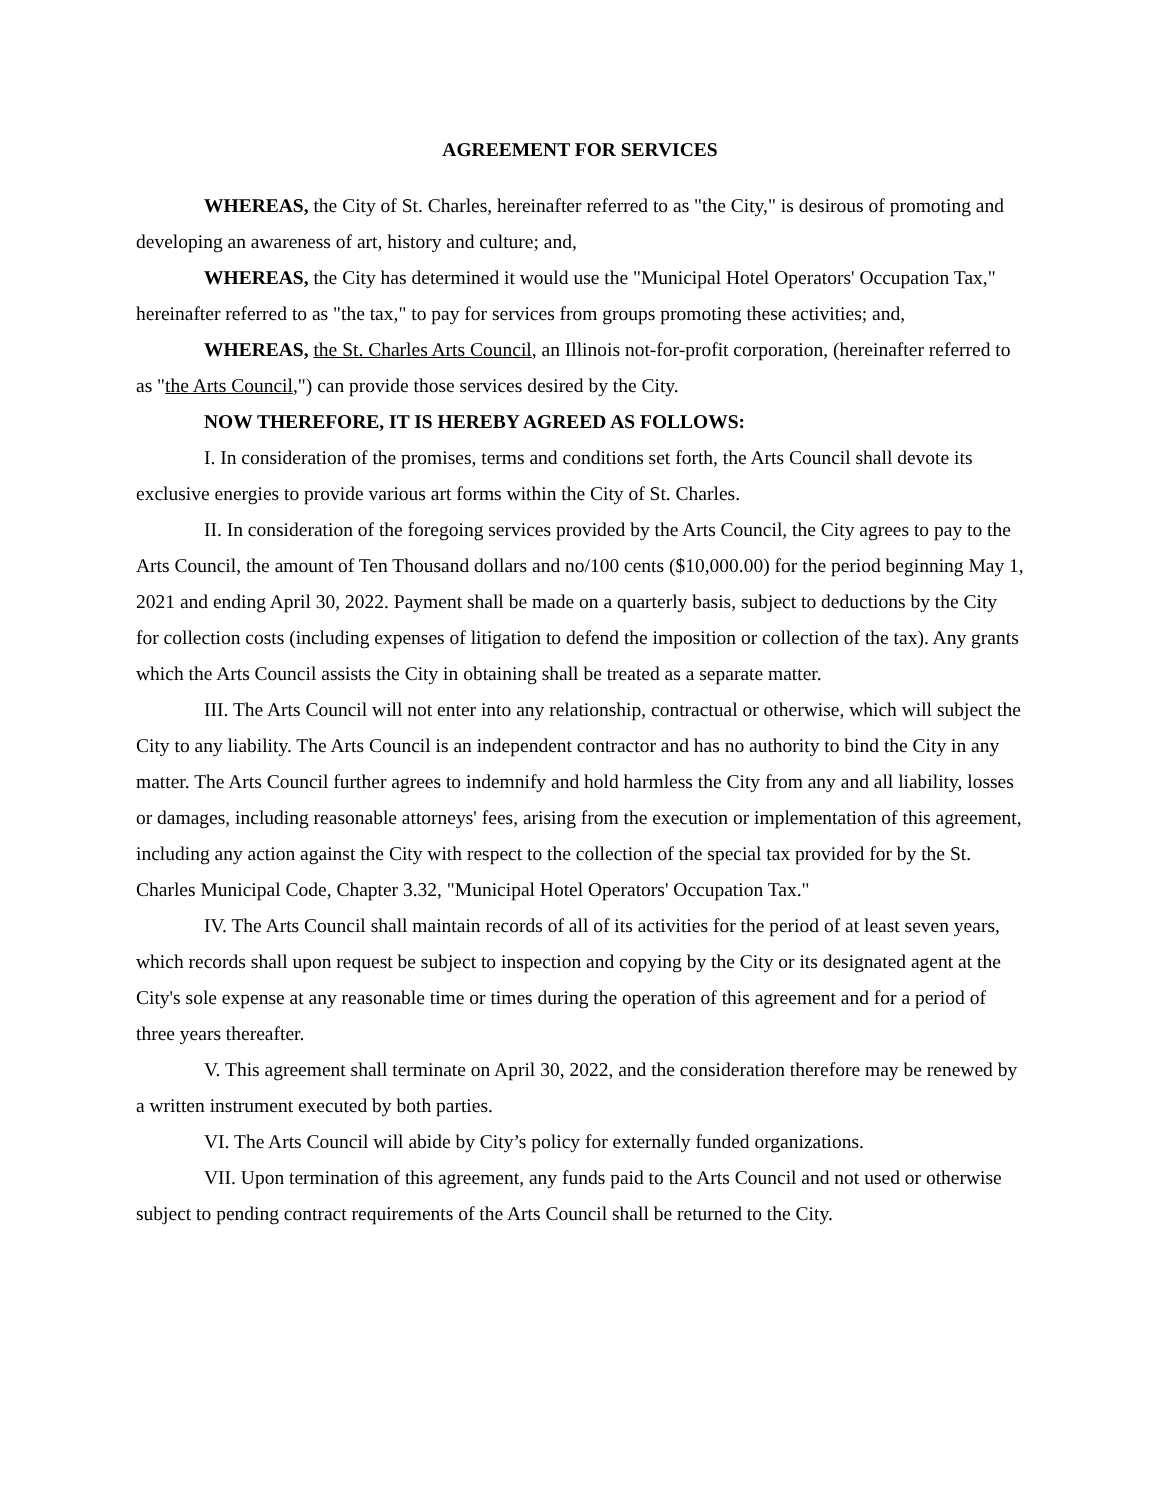AGREEMENT FOR SERVICES
WHEREAS, the City of St. Charles, hereinafter referred to as "the City," is desirous of promoting and developing an awareness of art, history and culture; and,
WHEREAS, the City has determined it would use the "Municipal Hotel Operators' Occupation Tax," hereinafter referred to as "the tax," to pay for services from groups promoting these activities; and,
WHEREAS, the St. Charles Arts Council, an Illinois not-for-profit corporation, (hereinafter referred to as "the Arts Council,") can provide those services desired by the City.
NOW THEREFORE, IT IS HEREBY AGREED AS FOLLOWS:
I. In consideration of the promises, terms and conditions set forth, the Arts Council shall devote its exclusive energies to provide various art forms within the City of St. Charles.
II. In consideration of the foregoing services provided by the Arts Council, the City agrees to pay to the Arts Council, the amount of Ten Thousand dollars and no/100 cents ($10,000.00) for the period beginning May 1, 2021 and ending April 30, 2022. Payment shall be made on a quarterly basis, subject to deductions by the City for collection costs (including expenses of litigation to defend the imposition or collection of the tax). Any grants which the Arts Council assists the City in obtaining shall be treated as a separate matter.
III. The Arts Council will not enter into any relationship, contractual or otherwise, which will subject the City to any liability. The Arts Council is an independent contractor and has no authority to bind the City in any matter. The Arts Council further agrees to indemnify and hold harmless the City from any and all liability, losses or damages, including reasonable attorneys' fees, arising from the execution or implementation of this agreement, including any action against the City with respect to the collection of the special tax provided for by the St. Charles Municipal Code, Chapter 3.32, "Municipal Hotel Operators' Occupation Tax."
IV. The Arts Council shall maintain records of all of its activities for the period of at least seven years, which records shall upon request be subject to inspection and copying by the City or its designated agent at the City's sole expense at any reasonable time or times during the operation of this agreement and for a period of three years thereafter.
V. This agreement shall terminate on April 30, 2022, and the consideration therefore may be renewed by a written instrument executed by both parties.
VI. The Arts Council will abide by City’s policy for externally funded organizations.
VII. Upon termination of this agreement, any funds paid to the Arts Council and not used or otherwise subject to pending contract requirements of the Arts Council shall be returned to the City.